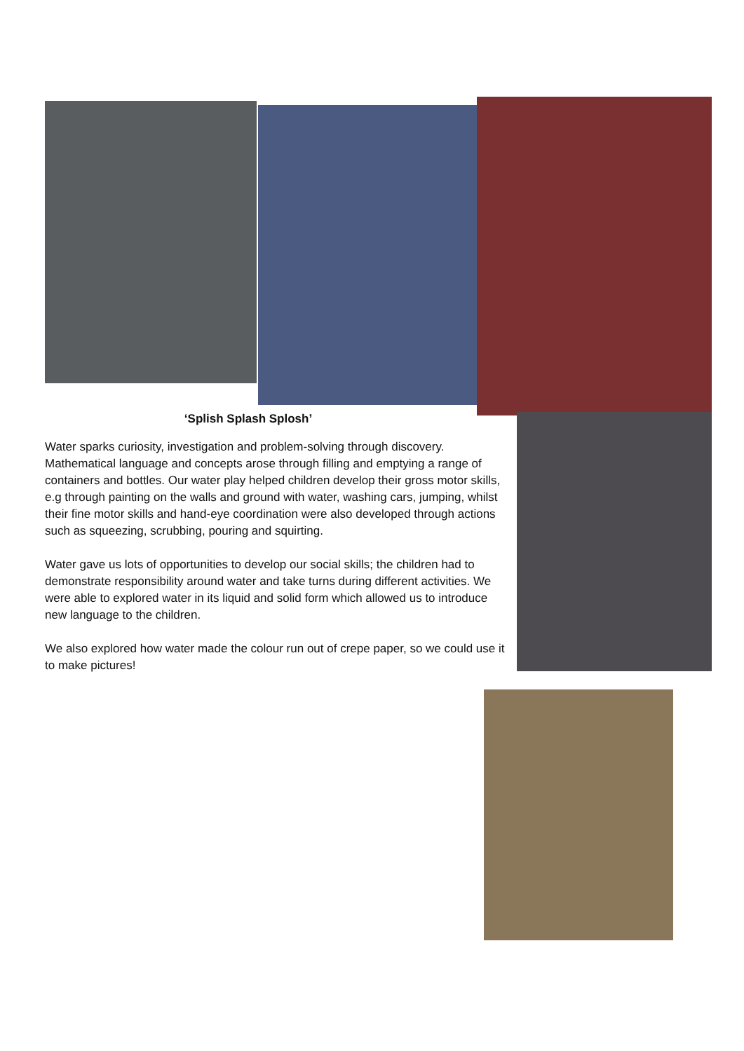‘Splish Splash Splosh’
Water sparks curiosity, investigation and problem-solving through discovery. Mathematical language and concepts arose through filling and emptying a range of containers and bottles. Our water play helped children develop their gross motor skills, e.g through painting on the walls and ground with water, washing cars, jumping, whilst their fine motor skills and hand-eye coordination were also developed through actions such as squeezing, scrubbing, pouring and squirting.
Water gave us lots of opportunities to develop our social skills; the children had to demonstrate responsibility around water and take turns during different activities. We were able to explored water in its liquid and solid form which allowed us to introduce new language to the children.
We also explored how water made the colour run out of crepe paper, so we could use it to make pictures!